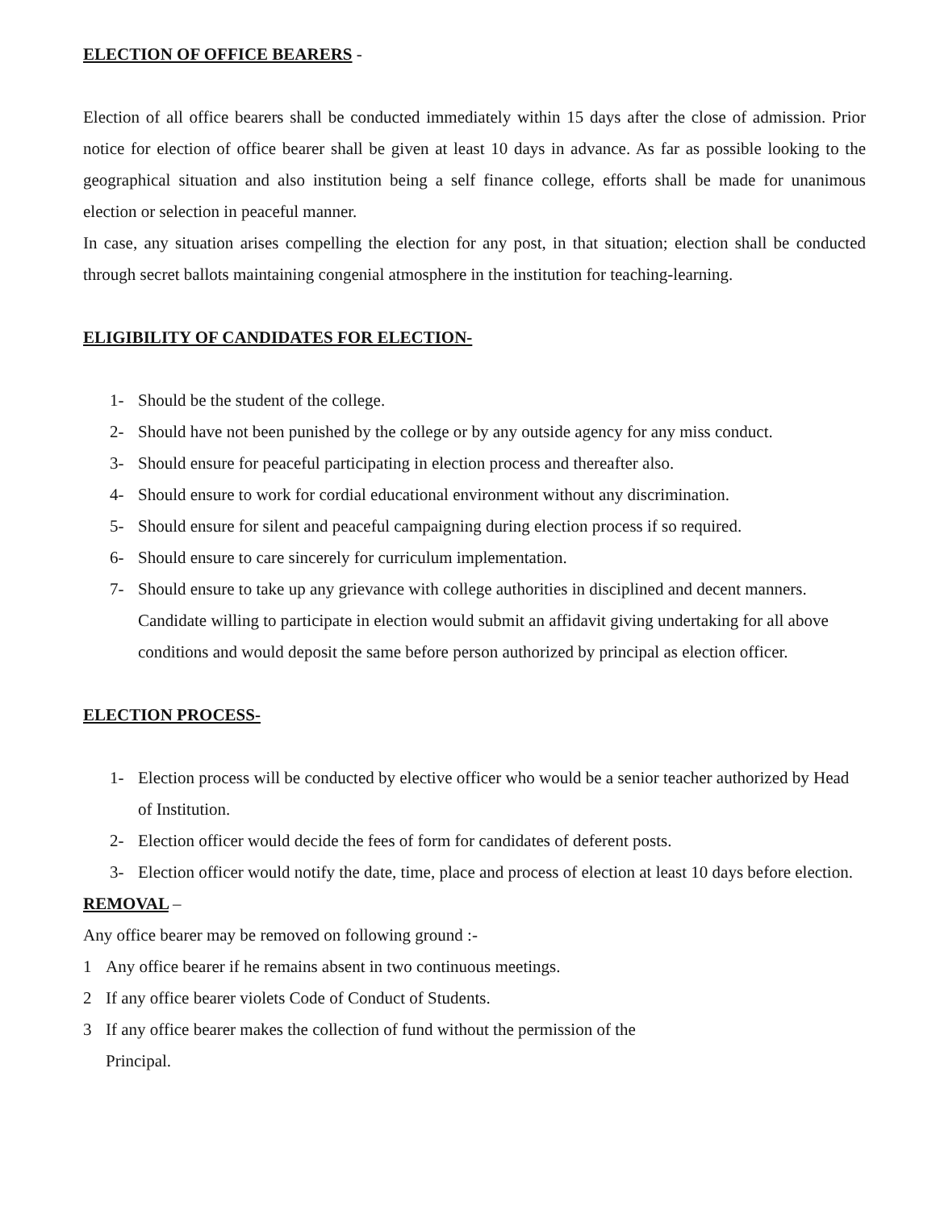ELECTION OF OFFICE BEARERS -
Election of all office bearers shall be conducted immediately within 15 days after the close of admission. Prior notice for election of office bearer shall be given at least 10 days in advance. As far as possible looking to the geographical situation and also institution being a self finance college, efforts shall be made for unanimous election or selection in peaceful manner.
In case, any situation arises compelling the election for any post, in that situation; election shall be conducted through secret ballots maintaining congenial atmosphere in the institution for teaching-learning.
ELIGIBILITY OF CANDIDATES FOR ELECTION-
1- Should be the student of the college.
2- Should have not been punished by the college or by any outside agency for any miss conduct.
3- Should ensure for peaceful participating in election process and thereafter also.
4- Should ensure to work for cordial educational environment without any discrimination.
5- Should ensure for silent and peaceful campaigning during election process if so required.
6- Should ensure to care sincerely for curriculum implementation.
7- Should ensure to take up any grievance with college authorities in disciplined and decent manners. Candidate willing to participate in election would submit an affidavit giving undertaking for all above conditions and would deposit the same before person authorized by principal as election officer.
ELECTION PROCESS-
1- Election process will be conducted by elective officer who would be a senior teacher authorized by Head of Institution.
2- Election officer would decide the fees of form for candidates of deferent posts.
3- Election officer would notify the date, time, place and process of election at least 10 days before election.
REMOVAL –
Any office bearer may be removed on following ground :-
1 Any office bearer if he remains absent in two continuous meetings.
2 If any office bearer violets Code of Conduct of Students.
3 If any office bearer makes the collection of fund without the permission of the
Principal.